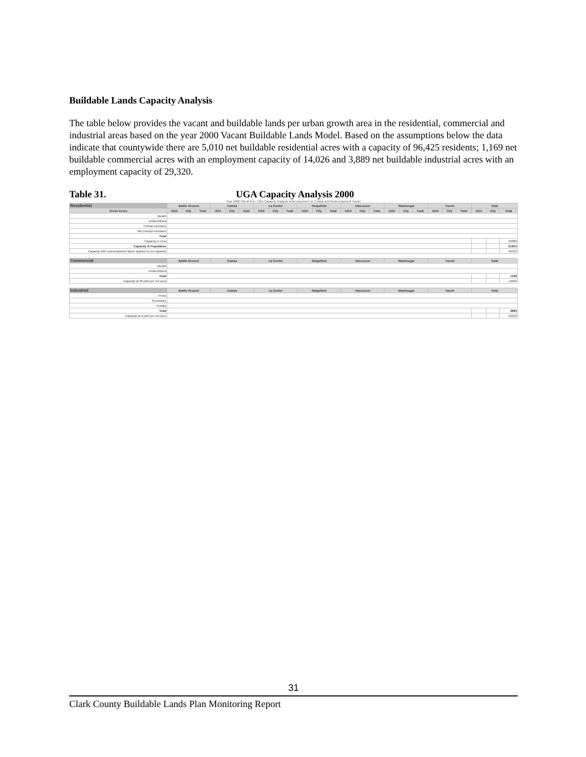Buildable Lands Capacity Analysis
The table below provides the vacant and buildable lands per urban growth area in the residential, commercial and industrial areas based on the year 2000 Vacant Buildable Lands Model. Based on the assumptions below the data indicate that countywide there are 5,010 net buildable residential acres with a capacity of 96,425 residents; 1,169 net buildable commercial acres with an employment capacity of 14,026 and 3,889 net buildable industrial acres with an employment capacity of 29,320.
Table 31. UGA Capacity Analysis 2000
Year 2000 VBLM Run, UGA Capacity Analysis w/development on Critical and Redevelopment Factor
| Residential | Battle Ground | | | Camas | | | La Center | | | Ridgefield | | | Vancouver | | | Washougal | | | Yacolt | | | Total | | |
| --- | --- | --- | --- | --- | --- | --- | --- | --- | --- | --- | --- | --- | --- | --- | --- | --- | --- | --- | --- | --- | --- | --- | --- | --- |
| Gross Acres | UGA | City | Total | UGA | City | Total | UGA | City | Total | UGA | City | Total | UGA | City | Total | UGA | City | Total | UGA | City | Total | UGA | City | Total |
| Vacant | | | | | | | | | | | | | | | | | | | | | | | | |
| Underutilized | | | | | | | | | | | | | | | | | | | | | | | | |
| Critical exclusion | | | | | | | | | | | | | | | | | | | | | | | | |
| Tax Exempt exclusion | | | | | | | | | | | | | | | | | | | | | | | | |
| Total | | | | | | | | | | | | | | | | | | | | | | | | |
| Capacity in DUs | | | | | | | | | | | | | | | | | | | | | | | | 35086 |
| Capacity in Population | | | | | | | | | | | | | | | | | | | | | | | | 61904 |
| Capacity with redevelopment factor applied to net capacity | | | | | | | | | | | | | | | | | | | | | | | | 96425 |
| Commercial | Battle Ground | | | Camas | | | La Center | | | Ridgefield | | | Vancouver | | | Washougal | | | Yacolt | | | Total | | |
| Vacant | | | | | | | | | | | | | | | | | | | | | | | | |
| Underutilized | | | | | | | | | | | | | | | | | | | | | | | | |
| Total | | | | | | | | | | | | | | | | | | | | | | | | 1169 |
| Capacity at 20 jobs per net acre | | | | | | | | | | | | | | | | | | | | | | | | 14026 |
| Industrial | Battle Ground | | | Camas | | | La Center | | | Ridgefield | | | Vancouver | | | Washougal | | | Yacolt | | | Total | | |
| Prime | | | | | | | | | | | | | | | | | | | | | | | | |
| Secondary | | | | | | | | | | | | | | | | | | | | | | | | |
| Tertiary | | | | | | | | | | | | | | | | | | | | | | | | |
| Total | | | | | | | | | | | | | | | | | | | | | | | | 3889 |
| Capacity at 9 jobs per net acre | | | | | | | | | | | | | | | | | | | | | | | | 29320 |
31
Clark County Buildable Lands Plan Monitoring Report